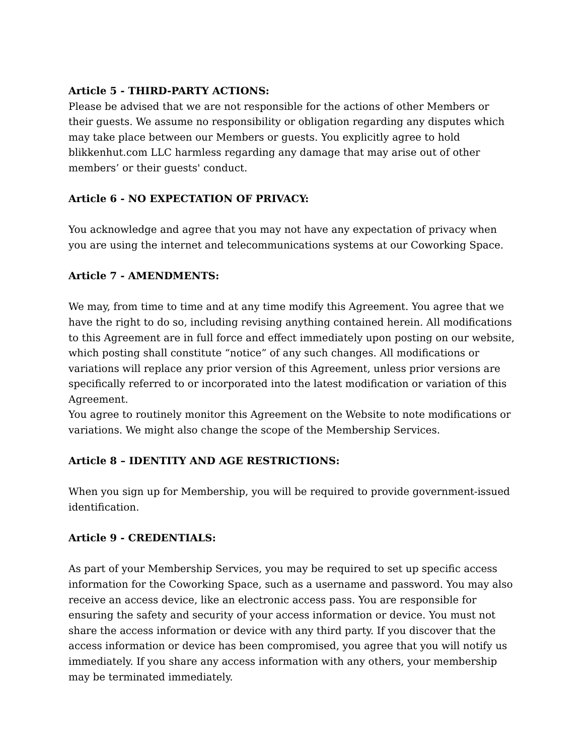Article 5 - THIRD-PARTY ACTIONS:
Please be advised that we are not responsible for the actions of other Members or their guests. We assume no responsibility or obligation regarding any disputes which may take place between our Members or guests. You explicitly agree to hold blikkenhut.com LLC harmless regarding any damage that may arise out of other members’ or their guests' conduct.
Article 6 - NO EXPECTATION OF PRIVACY:
You acknowledge and agree that you may not have any expectation of privacy when you are using the internet and telecommunications systems at our Coworking Space.
Article 7 - AMENDMENTS:
We may, from time to time and at any time modify this Agreement. You agree that we have the right to do so, including revising anything contained herein. All modifications to this Agreement are in full force and effect immediately upon posting on our website, which posting shall constitute “notice” of any such changes. All modifications or variations will replace any prior version of this Agreement, unless prior versions are specifically referred to or incorporated into the latest modification or variation of this Agreement.
You agree to routinely monitor this Agreement on the Website to note modifications or variations. We might also change the scope of the Membership Services.
Article 8 – IDENTITY AND AGE RESTRICTIONS:
When you sign up for Membership, you will be required to provide government-issued identification.
Article 9 - CREDENTIALS:
As part of your Membership Services, you may be required to set up specific access information for the Coworking Space, such as a username and password. You may also receive an access device, like an electronic access pass. You are responsible for ensuring the safety and security of your access information or device. You must not share the access information or device with any third party. If you discover that the access information or device has been compromised, you agree that you will notify us immediately. If you share any access information with any others, your membership may be terminated immediately.